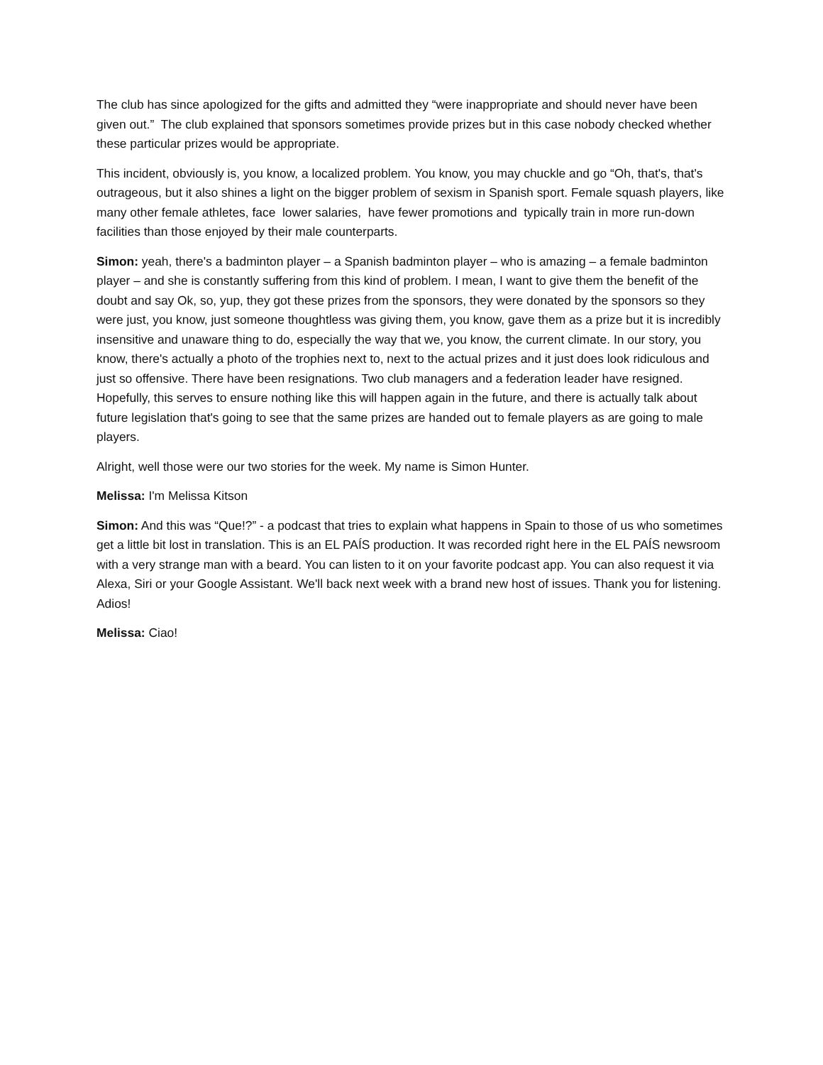The club has since apologized for the gifts and admitted they “were inappropriate and should never have been given out.” The club explained that sponsors sometimes provide prizes but in this case nobody checked whether these particular prizes would be appropriate.
This incident, obviously is, you know, a localized problem. You know, you may chuckle and go “Oh, that's, that's outrageous, but it also shines a light on the bigger problem of sexism in Spanish sport. Female squash players, like many other female athletes, face lower salaries, have fewer promotions and typically train in more run-down facilities than those enjoyed by their male counterparts.
Simon: yeah, there's a badminton player – a Spanish badminton player – who is amazing – a female badminton player – and she is constantly suffering from this kind of problem. I mean, I want to give them the benefit of the doubt and say Ok, so, yup, they got these prizes from the sponsors, they were donated by the sponsors so they were just, you know, just someone thoughtless was giving them, you know, gave them as a prize but it is incredibly insensitive and unaware thing to do, especially the way that we, you know, the current climate. In our story, you know, there's actually a photo of the trophies next to, next to the actual prizes and it just does look ridiculous and just so offensive. There have been resignations. Two club managers and a federation leader have resigned. Hopefully, this serves to ensure nothing like this will happen again in the future, and there is actually talk about future legislation that's going to see that the same prizes are handed out to female players as are going to male players.
Alright, well those were our two stories for the week. My name is Simon Hunter.
Melissa: I'm Melissa Kitson
Simon: And this was “Que!?” - a podcast that tries to explain what happens in Spain to those of us who sometimes get a little bit lost in translation. This is an EL PAÍS production. It was recorded right here in the EL PAÍS newsroom with a very strange man with a beard. You can listen to it on your favorite podcast app. You can also request it via Alexa, Siri or your Google Assistant. We'll back next week with a brand new host of issues. Thank you for listening. Adios!
Melissa: Ciao!